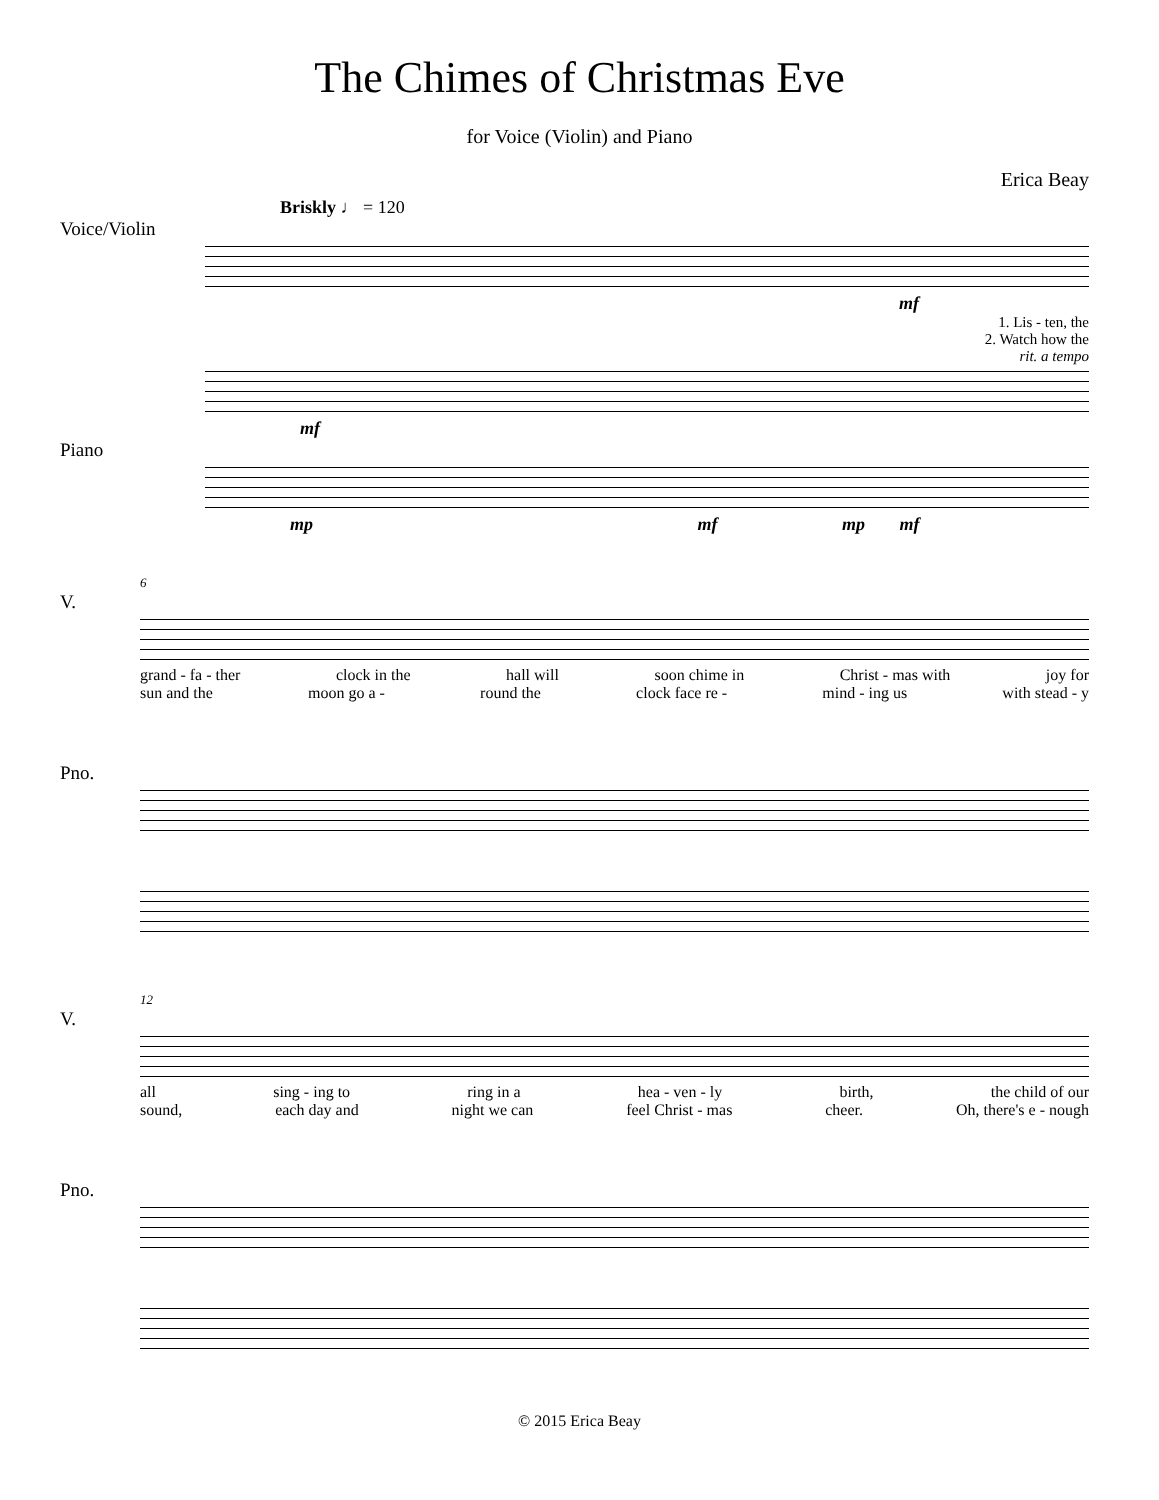The Chimes of Christmas Eve
for Voice (Violin) and Piano
Erica Beay
Briskly ♩ = 120
Voice/Violin
mf
1. Lis - ten, the
2. Watch how the
rit. a tempo
mf
Piano
mp mf mp mf
6
V.
grand - fa - ther clock in the hall will soon chime in Christ - mas with joy for
sun and the moon go a - round the clock face re - mind - ing us with stead - y
Pno.
12
V.
all sing - ing to ring in a hea - ven - ly birth, the child of our
sound, each day and night we can feel Christ - mas cheer. Oh, there's e - nough
Pno.
© 2015 Erica Beay